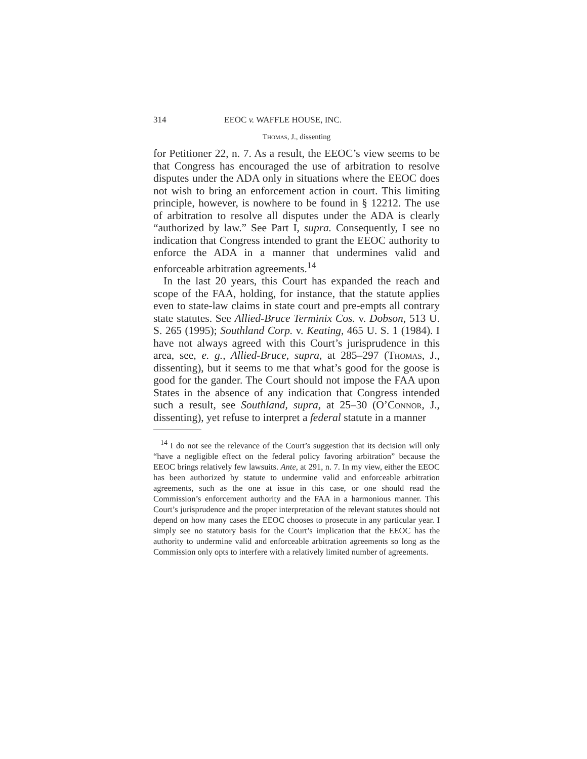314 EEOC v. WAFFLE HOUSE, INC.
Thomas, J., dissenting
for Petitioner 22, n. 7. As a result, the EEOC’s view seems to be that Congress has encouraged the use of arbitration to resolve disputes under the ADA only in situations where the EEOC does not wish to bring an enforcement action in court. This limiting principle, however, is nowhere to be found in § 12212. The use of arbitration to resolve all disputes under the ADA is clearly “authorized by law.” See Part I, supra. Consequently, I see no indication that Congress intended to grant the EEOC authority to enforce the ADA in a manner that undermines valid and enforceable arbitration agreements.<sup>14</sup>
In the last 20 years, this Court has expanded the reach and scope of the FAA, holding, for instance, that the statute applies even to state-law claims in state court and pre-empts all contrary state statutes. See Allied-Bruce Terminix Cos. v. Dobson, 513 U. S. 265 (1995); Southland Corp. v. Keating, 465 U. S. 1 (1984). I have not always agreed with this Court’s jurisprudence in this area, see, e. g., Allied-Bruce, supra, at 285–297 (Thomas, J., dissenting), but it seems to me that what’s good for the goose is good for the gander. The Court should not impose the FAA upon States in the absence of any indication that Congress intended such a result, see Southland, supra, at 25–30 (O’Connor, J., dissenting), yet refuse to interpret a federal statute in a manner
<sup>14</sup> I do not see the relevance of the Court’s suggestion that its decision will only “have a negligible effect on the federal policy favoring arbitration” because the EEOC brings relatively few lawsuits. Ante, at 291, n. 7. In my view, either the EEOC has been authorized by statute to undermine valid and enforceable arbitration agreements, such as the one at issue in this case, or one should read the Commission’s enforcement authority and the FAA in a harmonious manner. This Court’s jurisprudence and the proper interpretation of the relevant statutes should not depend on how many cases the EEOC chooses to prosecute in any particular year. I simply see no statutory basis for the Court’s implication that the EEOC has the authority to undermine valid and enforceable arbitration agreements so long as the Commission only opts to interfere with a relatively limited number of agreements.